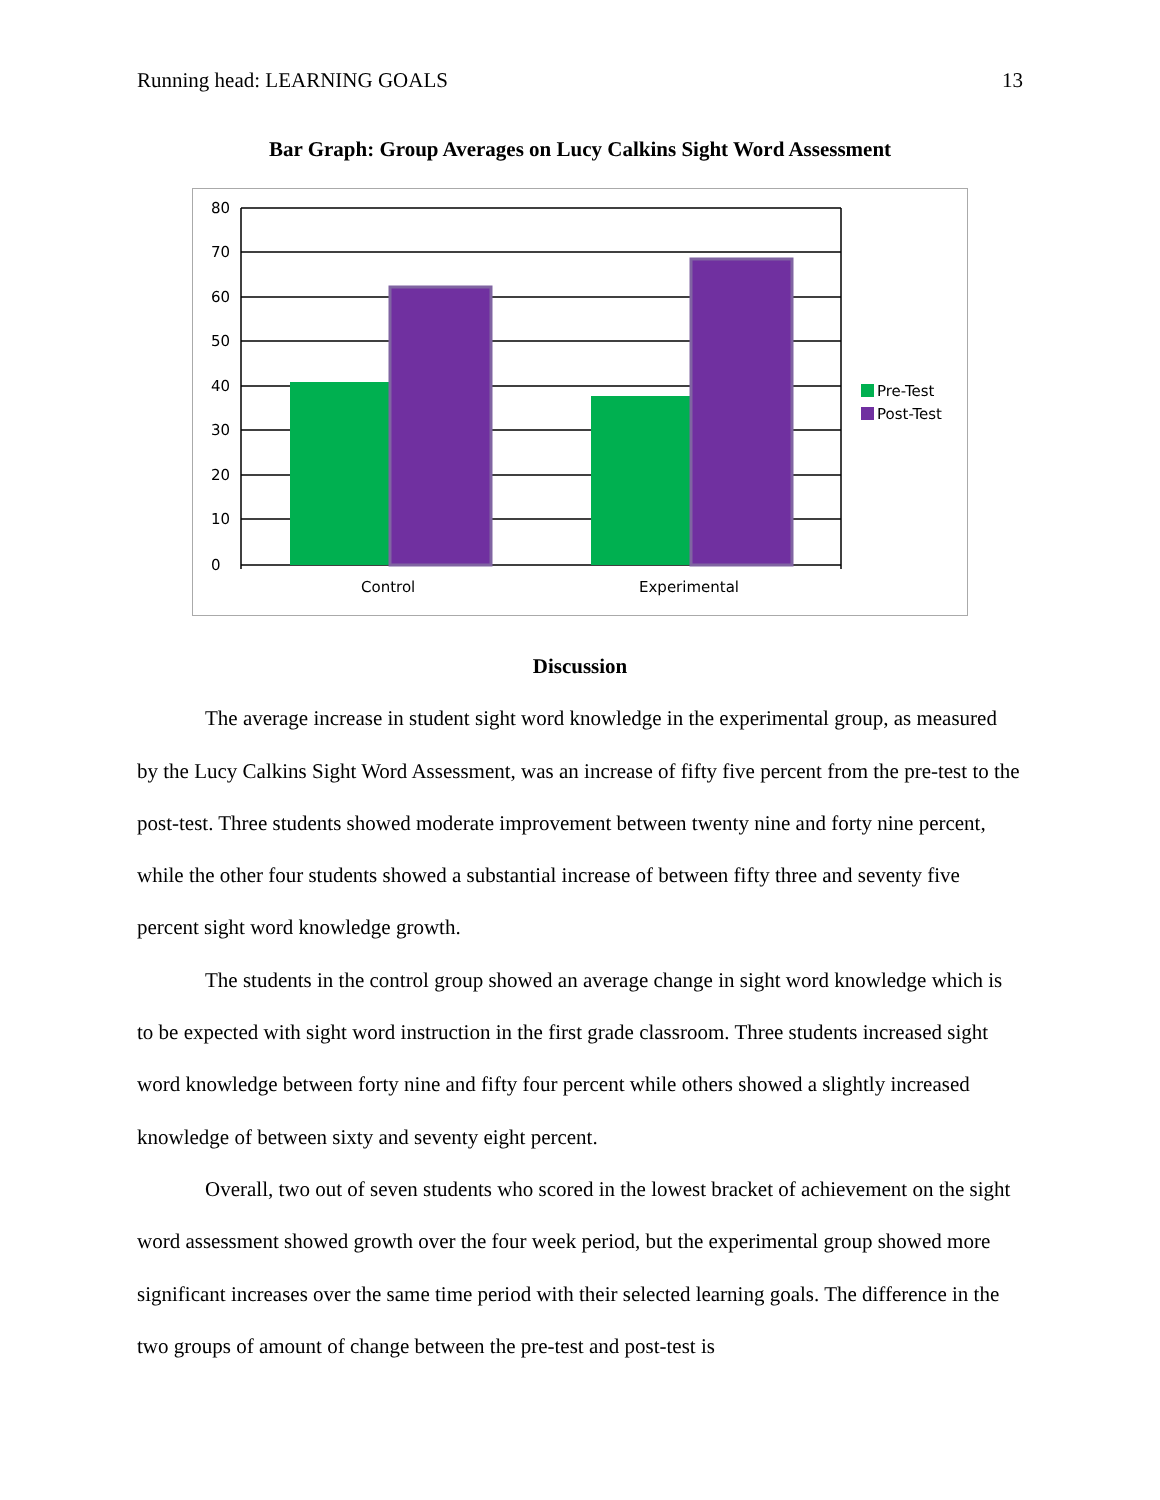Running head: LEARNING GOALS 13
Bar Graph: Group Averages on Lucy Calkins Sight Word Assessment
80
70
60
50
40
30
20
10
0
Control
Experimental
Pre-Test
Post-Test
Discussion
The average increase in student sight word knowledge in the experimental group, as measured by the Lucy Calkins Sight Word Assessment, was an increase of fifty five percent from the pre-test to the post-test. Three students showed moderate improvement between twenty nine and forty nine percent, while the other four students showed a substantial increase of between fifty three and seventy five percent sight word knowledge growth.
The students in the control group showed an average change in sight word knowledge which is to be expected with sight word instruction in the first grade classroom. Three students increased sight word knowledge between forty nine and fifty four percent while others showed a slightly increased knowledge of between sixty and seventy eight percent.
Overall, two out of seven students who scored in the lowest bracket of achievement on the sight word assessment showed growth over the four week period, but the experimental group showed more significant increases over the same time period with their selected learning goals. The difference in the two groups of amount of change between the pre-test and post-test is